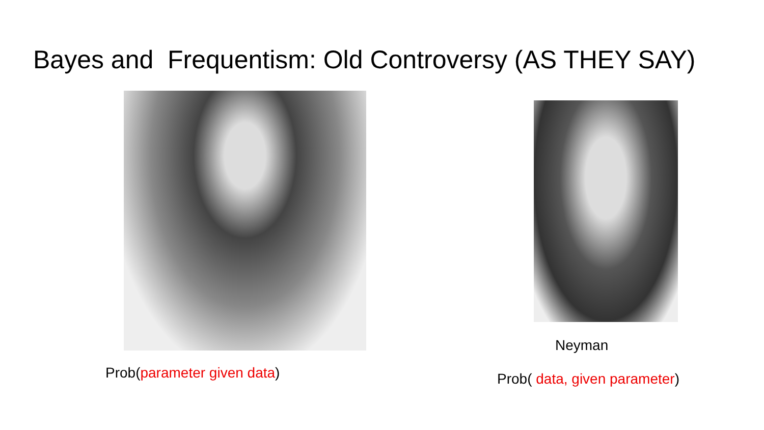Bayes and Frequentism: Old Controversy (AS THEY SAY)
Neyman
Prob(parameter given data)
Prob( data, given parameter)